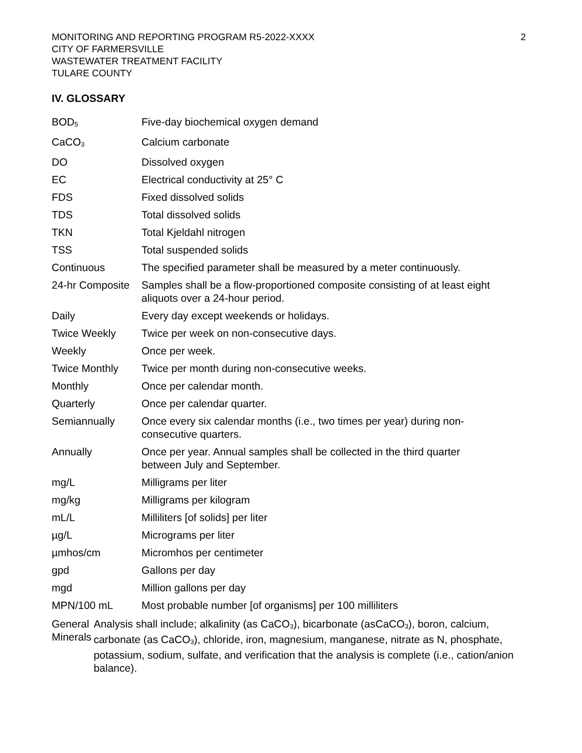MONITORING AND REPORTING PROGRAM R5-2022-XXXX
CITY OF FARMERSVILLE
WASTEWATER TREATMENT FACILITY
TULARE COUNTY
2
IV. GLOSSARY
| BOD<sub>5</sub> | Five-day biochemical oxygen demand |
| CaCO<sub>3</sub> | Calcium carbonate |
| DO | Dissolved oxygen |
| EC | Electrical conductivity at 25° C |
| FDS | Fixed dissolved solids |
| TDS | Total dissolved solids |
| TKN | Total Kjeldahl nitrogen |
| TSS | Total suspended solids |
| Continuous | The specified parameter shall be measured by a meter continuously. |
| 24-hr Composite | Samples shall be a flow-proportioned composite consisting of at least eight aliquots over a 24-hour period. |
| Daily | Every day except weekends or holidays. |
| Twice Weekly | Twice per week on non-consecutive days. |
| Weekly | Once per week. |
| Twice Monthly | Twice per month during non-consecutive weeks. |
| Monthly | Once per calendar month. |
| Quarterly | Once per calendar quarter. |
| Semiannually | Once every six calendar months (i.e., two times per year) during non- consecutive quarters. |
| Annually | Once per year. Annual samples shall be collected in the third quarter between July and September. |
| mg/L | Milligrams per liter |
| mg/kg | Milligrams per kilogram |
| mL/L | Milliliters [of solids] per liter |
| µg/L | Micrograms per liter |
| µmhos/cm | Micromhos per centimeter |
| gpd | Gallons per day |
| mgd | Million gallons per day |
| MPN/100 mL | Most probable number [of organisms] per 100 milliliters |
General Minerals Analysis shall include; alkalinity (as CaCO<sub>3</sub>), bicarbonate (asCaCO<sub>3</sub>), boron, calcium, carbonate (as CaCO<sub>3</sub>), chloride, iron, magnesium, manganese, nitrate as N, phosphate, potassium, sodium, sulfate, and verification that the analysis is complete (i.e., cation/anion balance).